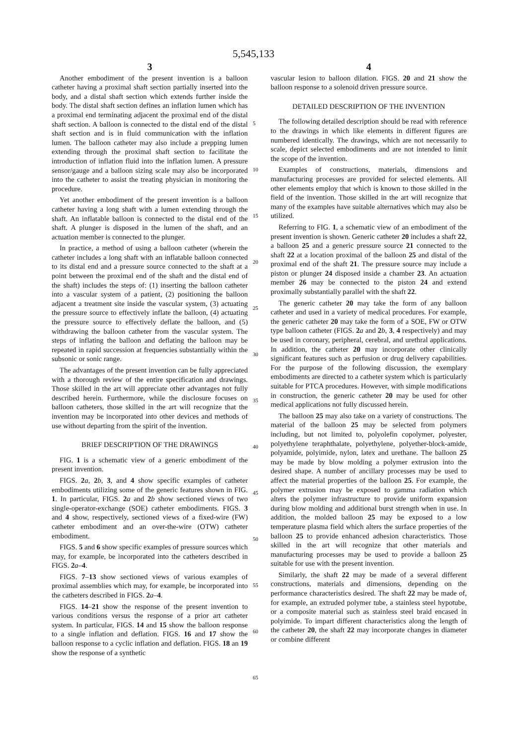5,545,133
3
Another embodiment of the present invention is a balloon catheter having a proximal shaft section partially inserted into the body, and a distal shaft section which extends further inside the body. The distal shaft section defines an inflation lumen which has a proximal end terminating adjacent the proximal end of the distal shaft section. A balloon is connected to the distal end of the distal shaft section and is in fluid communication with the inflation lumen. The balloon catheter may also include a prepping lumen extending through the proximal shaft section to facilitate the introduction of inflation fluid into the inflation lumen. A pressure sensor/gauge and a balloon sizing scale may also be incorporated into the catheter to assist the treating physician in monitoring the procedure.
Yet another embodiment of the present invention is a balloon catheter having a long shaft with a lumen extending through the shaft. An inflatable balloon is connected to the distal end of the shaft. A plunger is disposed in the lumen of the shaft, and an actuation member is connected to the plunger.
In practice, a method of using a balloon catheter (wherein the catheter includes a long shaft with an inflatable balloon connected to its distal end and a pressure source connected to the shaft at a point between the proximal end of the shaft and the distal end of the shaft) includes the steps of: (1) inserting the balloon catheter into a vascular system of a patient, (2) positioning the balloon adjacent a treatment site inside the vascular system, (3) actuating the pressure source to effectively inflate the balloon, (4) actuating the pressure source to effectively deflate the balloon, and (5) withdrawing the balloon catheter from the vascular system. The steps of inflating the balloon and deflating the balloon may be repeated in rapid succession at frequencies substantially within the subsonic or sonic range.
The advantages of the present invention can be fully appreciated with a thorough review of the entire specification and drawings. Those skilled in the art will appreciate other advantages not fully described herein. Furthermore, while the disclosure focuses on balloon catheters, those skilled in the art will recognize that the invention may be incorporated into other devices and methods of use without departing from the spirit of the invention.
BRIEF DESCRIPTION OF THE DRAWINGS
FIG. 1 is a schematic view of a generic embodiment of the present invention.
FIGS. 2 a, 2 b, 3, and 4 show specific examples of catheter embodiments utilizing some of the generic features shown in FIG. 1. In particular, FIGS. 2 a and 2 b show sectioned views of two single-operator-exchange (SOE) catheter embodiments. FIGS. 3 and 4 show, respectively, sectioned views of a fixed-wire (FW) catheter embodiment and an over-the-wire (OTW) catheter embodiment.
FIGS. 5 and 6 show specific examples of pressure sources which may, for example, be incorporated into the catheters described in FIGS. 2 a–4.
FIGS. 7–13 show sectioned views of various examples of proximal assemblies which may, for example, be incorporated into the catheters described in FIGS. 2 a–4.
FIGS. 14–21 show the response of the present invention to various conditions versus the response of a prior art catheter system. In particular, FIGS. 14 and 15 show the balloon response to a single inflation and deflation. FIGS. 16 and 17 show the balloon response to a cyclic inflation and deflation. FIGS. 18 an 19 show the response of a synthetic
5
10
15
20
25
30
35
40
45
50
55
60
65
4
vascular lesion to balloon dilation. FIGS. 20 and 21 show the balloon response to a solenoid driven pressure source.
DETAILED DESCRIPTION OF THE INVENTION
The following detailed description should be read with reference to the drawings in which like elements in different figures are numbered identically. The drawings, which are not necessarily to scale, depict selected embodiments and are not intended to limit the scope of the invention.
Examples of constructions, materials, dimensions and manufacturing processes are provided for selected elements. All other elements employ that which is known to those skilled in the field of the invention. Those skilled in the art will recognize that many of the examples have suitable alternatives which may also be utilized.
Referring to FIG. 1, a schematic view of an embodiment of the present invention is shown. Generic catheter 20 includes a shaft 22, a balloon 25 and a generic pressure source 21 connected to the shaft 22 at a location proximal of the balloon 25 and distal of the proximal end of the shaft 21. The pressure source may include a piston or plunger 24 disposed inside a chamber 23. An actuation member 26 may be connected to the piston 24 and extend proximally substantially parallel with the shaft 22.
The generic catheter 20 may take the form of any balloon catheter and used in a variety of medical procedures. For example, the generic catheter 20 may take the form of a SOE, FW or OTW type balloon catheter (FIGS. 2 a and 2 b, 3, 4 respectively) and may be used in coronary, peripheral, cerebral, and urethral applications. In addition, the catheter 20 may incorporate other clinically significant features such as perfusion or drug delivery capabilities. For the purpose of the following discussion, the exemplary embodiments are directed to a catheter system which is particularly suitable for PTCA procedures. However, with simple modifications in construction, the generic catheter 20 may be used for other medical applications not fully discussed herein.
The balloon 25 may also take on a variety of constructions. The material of the balloon 25 may be selected from polymers including, but not limited to, polyolefin copolymer, polyester, polyethylene teraphthalate, polyethylene, polyether-block-amide, polyamide, polyimide, nylon, latex and urethane. The balloon 25 may be made by blow molding a polymer extrusion into the desired shape. A number of ancillary processes may be used to affect the material properties of the balloon 25. For example, the polymer extrusion may be exposed to gamma radiation which alters the polymer infrastructure to provide uniform expansion during blow molding and additional burst strength when in use. In addition, the molded balloon 25 may be exposed to a low temperature plasma field which alters the surface properties of the balloon 25 to provide enhanced adhesion characteristics. Those skilled in the art will recognize that other materials and manufacturing processes may be used to provide a balloon 25 suitable for use with the present invention.
Similarly, the shaft 22 may be made of a several different constructions, materials and dimensions, depending on the performance characteristics desired. The shaft 22 may be made of, for example, an extruded polymer tube, a stainless steel hypotube, or a composite material such as stainless steel braid encased in polyimide. To impart different characteristics along the length of the catheter 20, the shaft 22 may incorporate changes in diameter or combine different